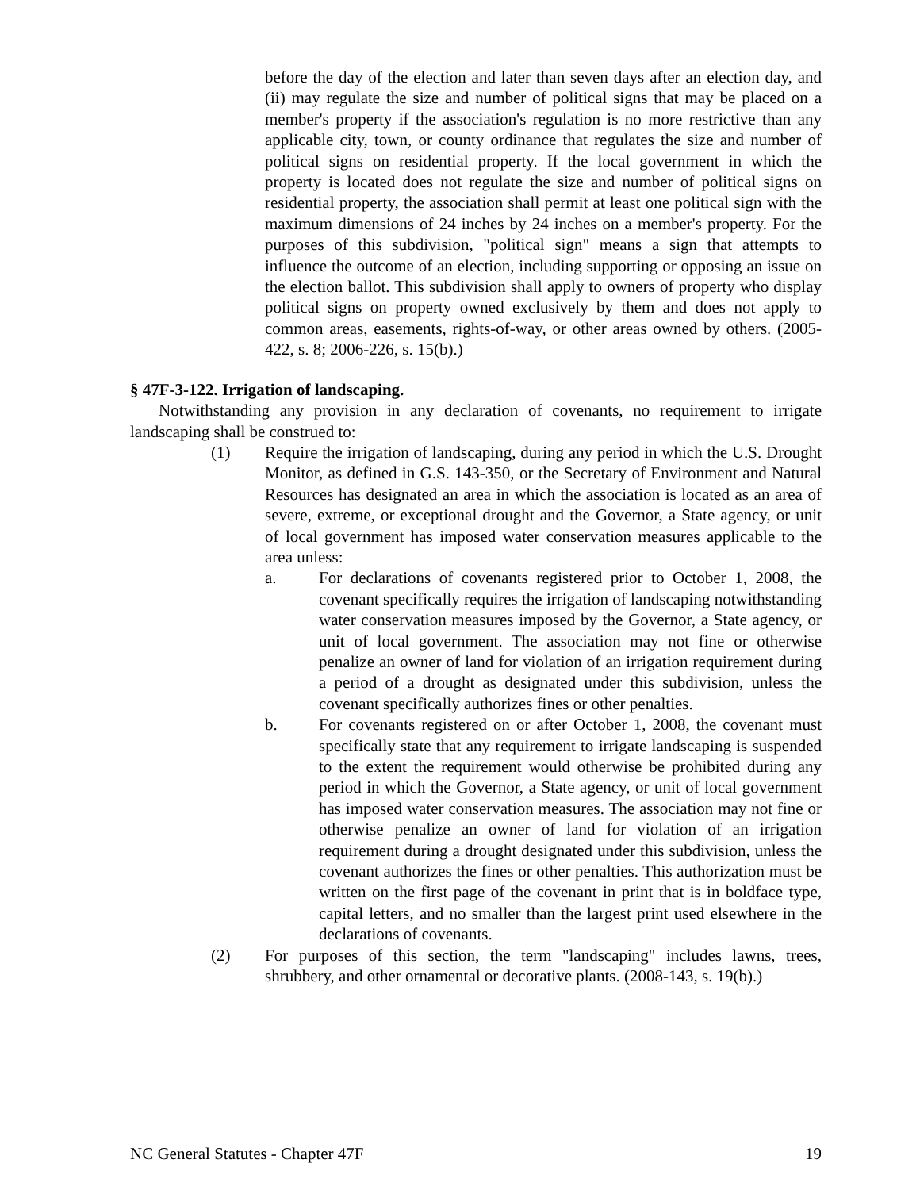before the day of the election and later than seven days after an election day, and (ii) may regulate the size and number of political signs that may be placed on a member's property if the association's regulation is no more restrictive than any applicable city, town, or county ordinance that regulates the size and number of political signs on residential property. If the local government in which the property is located does not regulate the size and number of political signs on residential property, the association shall permit at least one political sign with the maximum dimensions of 24 inches by 24 inches on a member's property. For the purposes of this subdivision, "political sign" means a sign that attempts to influence the outcome of an election, including supporting or opposing an issue on the election ballot. This subdivision shall apply to owners of property who display political signs on property owned exclusively by them and does not apply to common areas, easements, rights-of-way, or other areas owned by others. (2005-422, s. 8; 2006-226, s. 15(b).)
§ 47F-3-122. Irrigation of landscaping.
Notwithstanding any provision in any declaration of covenants, no requirement to irrigate landscaping shall be construed to:
(1) Require the irrigation of landscaping, during any period in which the U.S. Drought Monitor, as defined in G.S. 143-350, or the Secretary of Environment and Natural Resources has designated an area in which the association is located as an area of severe, extreme, or exceptional drought and the Governor, a State agency, or unit of local government has imposed water conservation measures applicable to the area unless:
a. For declarations of covenants registered prior to October 1, 2008, the covenant specifically requires the irrigation of landscaping notwithstanding water conservation measures imposed by the Governor, a State agency, or unit of local government. The association may not fine or otherwise penalize an owner of land for violation of an irrigation requirement during a period of a drought as designated under this subdivision, unless the covenant specifically authorizes fines or other penalties.
b. For covenants registered on or after October 1, 2008, the covenant must specifically state that any requirement to irrigate landscaping is suspended to the extent the requirement would otherwise be prohibited during any period in which the Governor, a State agency, or unit of local government has imposed water conservation measures. The association may not fine or otherwise penalize an owner of land for violation of an irrigation requirement during a drought designated under this subdivision, unless the covenant authorizes the fines or other penalties. This authorization must be written on the first page of the covenant in print that is in boldface type, capital letters, and no smaller than the largest print used elsewhere in the declarations of covenants.
(2) For purposes of this section, the term "landscaping" includes lawns, trees, shrubbery, and other ornamental or decorative plants. (2008-143, s. 19(b).)
NC General Statutes - Chapter 47F 19